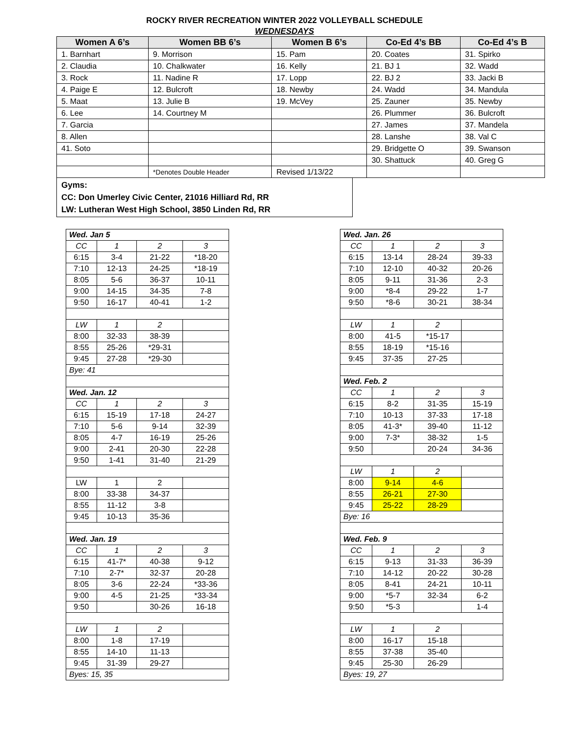ROCKY RIVER RECREATION WINTER 2022 VOLLEYBALL SCHEDULE
WEDNESDAYS
| Women A 6’s | Women BB 6’s | Women B 6’s | Co-Ed 4’s BB | Co-Ed 4’s B |
| --- | --- | --- | --- | --- |
| 1. Barnhart | 9. Morrison | 15. Pam | 20. Coates | 31. Spirko |
| 2. Claudia | 10. Chalkwater | 16. Kelly | 21. BJ 1 | 32. Wadd |
| 3. Rock | 11. Nadine R | 17. Lopp | 22. BJ 2 | 33. Jacki B |
| 4. Paige E | 12. Bulcroft | 18. Newby | 24. Wadd | 34. Mandula |
| 5. Maat | 13. Julie B | 19. McVey | 25. Zauner | 35. Newby |
| 6. Lee | 14. Courtney M | | 26. Plummer | 36. Bulcroft |
| 7. Garcia | | | 27. James | 37. Mandela |
| 8. Allen | | | 28. Lanshe | 38. Val C |
| 41. Soto | | | 29. Bridgette O | 39. Swanson |
| | | | 30. Shattuck | 40. Greg G |
| | *Denotes Double Header | Revised 1/13/22 | | |
Gyms:
CC: Don Umerley Civic Center, 21016 Hilliard Rd, RR
LW: Lutheran West High School, 3850 Linden Rd, RR
| Wed. Jan 5 | | | |
| CC | 1 | 2 | 3 |
| 6:15 | 3-4 | 21-22 | *18-20 |
| 7:10 | 12-13 | 24-25 | *18-19 |
| 8:05 | 5-6 | 36-37 | 10-11 |
| 9:00 | 14-15 | 34-35 | 7-8 |
| 9:50 | 16-17 | 40-41 | 1-2 |
| LW | 1 | 2 | |
| 8:00 | 32-33 | 38-39 | |
| 8:55 | 25-26 | *29-31 | |
| 9:45 | 27-28 | *29-30 | |
| Bye: 41 | | | |
| Wed. Jan. 12 | | | |
| CC | 1 | 2 | 3 |
| 6:15 | 15-19 | 17-18 | 24-27 |
| 7:10 | 5-6 | 9-14 | 32-39 |
| 8:05 | 4-7 | 16-19 | 25-26 |
| 9:00 | 2-41 | 20-30 | 22-28 |
| 9:50 | 1-41 | 31-40 | 21-29 |
| LW | 1 | 2 | |
| 8:00 | 33-38 | 34-37 | |
| 8:55 | 11-12 | 3-8 | |
| 9:45 | 10-13 | 35-36 | |
| Wed. Jan. 19 | | | |
| CC | 1 | 2 | 3 |
| 6:15 | 41-7* | 40-38 | 9-12 |
| 7:10 | 2-7* | 32-37 | 20-28 |
| 8:05 | 3-6 | 22-24 | *33-36 |
| 9:00 | 4-5 | 21-25 | *33-34 |
| 9:50 | | 30-26 | 16-18 |
| LW | 1 | 2 | |
| 8:00 | 1-8 | 17-19 | |
| 8:55 | 14-10 | 11-13 | |
| 9:45 | 31-39 | 29-27 | |
| Byes: 15, 35 | | | |
| Wed. Jan. 26 | | | |
| CC | 1 | 2 | 3 |
| 6:15 | 13-14 | 28-24 | 39-33 |
| 7:10 | 12-10 | 40-32 | 20-26 |
| 8:05 | 9-11 | 31-36 | 2-3 |
| 9:00 | *8-4 | 29-22 | 1-7 |
| 9:50 | *8-6 | 30-21 | 38-34 |
| LW | 1 | 2 | |
| 8:00 | 41-5 | *15-17 | |
| 8:55 | 18-19 | *15-16 | |
| 9:45 | 37-35 | 27-25 | |
| Wed. Feb. 2 | | | |
| CC | 1 | 2 | 3 |
| 6:15 | 8-2 | 31-35 | 15-19 |
| 7:10 | 10-13 | 37-33 | 17-18 |
| 8:05 | 41-3* | 39-40 | 11-12 |
| 9:00 | 7-3* | 38-32 | 1-5 |
| 9:50 | | 20-24 | 34-36 |
| LW | 1 | 2 | |
| 8:00 | 9-14 | 4-6 | |
| 8:55 | 26-21 | 27-30 | |
| 9:45 | 25-22 | 28-29 | |
| Bye: 16 | | | |
| Wed. Feb. 9 | | | |
| CC | 1 | 2 | 3 |
| 6:15 | 9-13 | 31-33 | 36-39 |
| 7:10 | 14-12 | 20-22 | 30-28 |
| 8:05 | 8-41 | 24-21 | 10-11 |
| 9:00 | *5-7 | 32-34 | 6-2 |
| 9:50 | *5-3 | | 1-4 |
| LW | 1 | 2 | |
| 8:00 | 16-17 | 15-18 | |
| 8:55 | 37-38 | 35-40 | |
| 9:45 | 25-30 | 26-29 | |
| Byes: 19, 27 | | | |